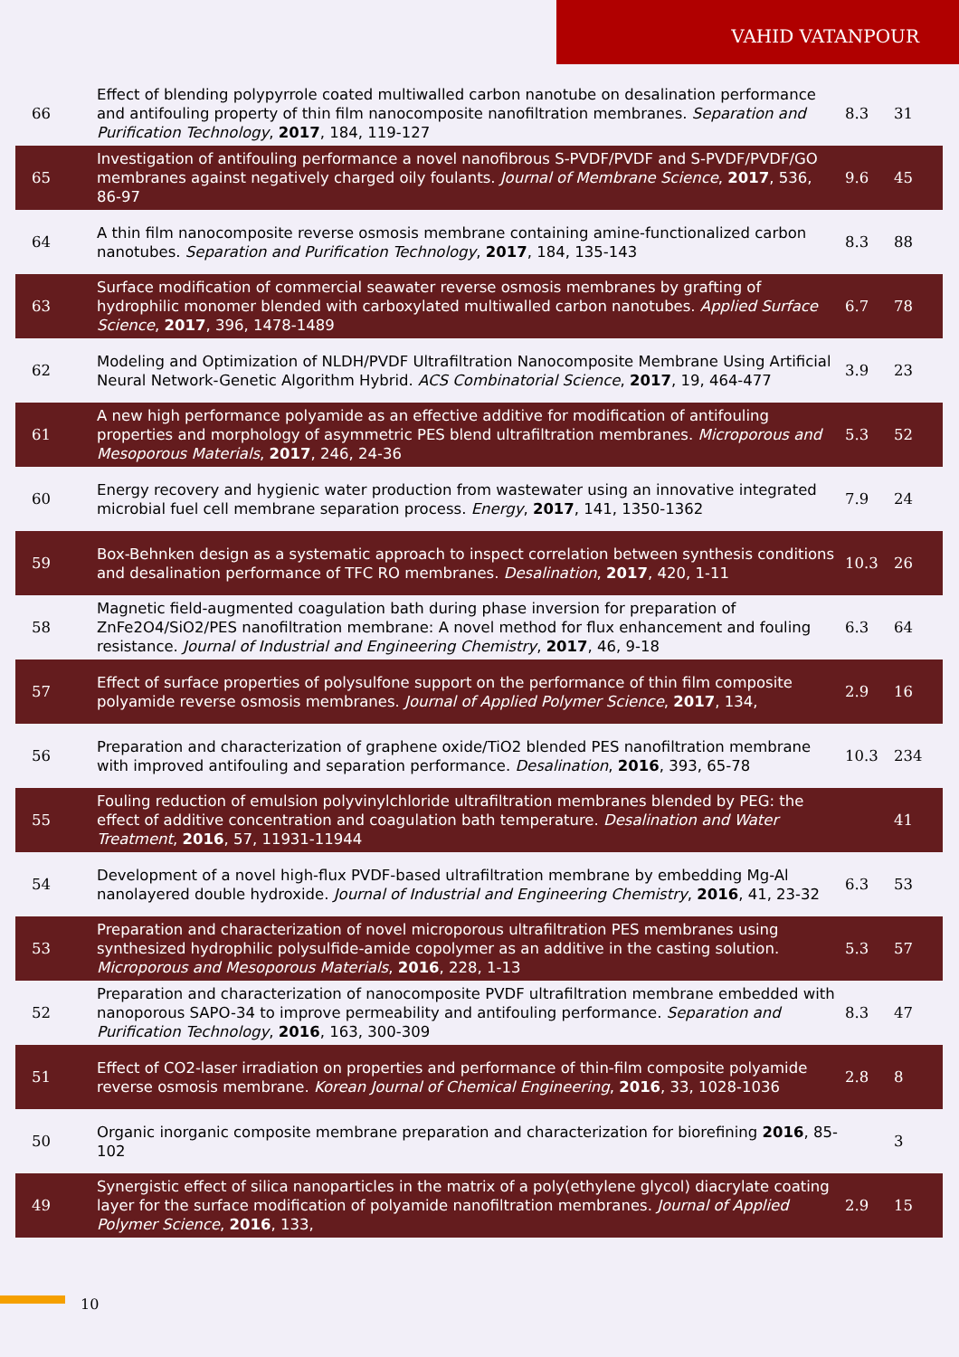VAHID VATANPOUR
| 66 | Effect of blending polypyrrole coated multiwalled carbon nanotube on desalination performance and antifouling property of thin film nanocomposite nanofiltration membranes. Separation and Purification Technology , 2017 , 184, 119-127 | 8.3 | 31 |
| 65 | Investigation of antifouling performance a novel nanofibrous S-PVDF/PVDF and S-PVDF/PVDF/GO membranes against negatively charged oily foulants. Journal of Membrane Science , 2017 , 536, 86-97 | 9.6 | 45 |
| 64 | A thin film nanocomposite reverse osmosis membrane containing amine-functionalized carbon nanotubes. Separation and Purification Technology , 2017 , 184, 135-143 | 8.3 | 88 |
| 63 | Surface modification of commercial seawater reverse osmosis membranes by grafting of hydrophilic monomer blended with carboxylated multiwalled carbon nanotubes. Applied Surface Science , 2017 , 396, 1478-1489 | 6.7 | 78 |
| 62 | Modeling and Optimization of NLDH/PVDF Ultrafiltration Nanocomposite Membrane Using Artificial Neural Network-Genetic Algorithm Hybrid. ACS Combinatorial Science , 2017 , 19, 464-477 | 3.9 | 23 |
| 61 | A new high performance polyamide as an effective additive for modification of antifouling properties and morphology of asymmetric PES blend ultrafiltration membranes. Microporous and Mesoporous Materials , 2017 , 246, 24-36 | 5.3 | 52 |
| 60 | Energy recovery and hygienic water production from wastewater using an innovative integrated microbial fuel cell membrane separation process. Energy , 2017 , 141, 1350-1362 | 7.9 | 24 |
| 59 | Box-Behnken design as a systematic approach to inspect correlation between synthesis conditions and desalination performance of TFC RO membranes. Desalination , 2017 , 420, 1-11 | 10.3 | 26 |
| 58 | Magnetic field-augmented coagulation bath during phase inversion for preparation of ZnFe2O4/SiO2/PES nanofiltration membrane: A novel method for flux enhancement and fouling resistance. Journal of Industrial and Engineering Chemistry , 2017 , 46, 9-18 | 6.3 | 64 |
| 57 | Effect of surface properties of polysulfone support on the performance of thin film composite polyamide reverse osmosis membranes. Journal of Applied Polymer Science , 2017 , 134, | 2.9 | 16 |
| 56 | Preparation and characterization of graphene oxide/TiO2 blended PES nanofiltration membrane with improved antifouling and separation performance. Desalination , 2016 , 393, 65-78 | 10.3 | 234 |
| 55 | Fouling reduction of emulsion polyvinylchloride ultrafiltration membranes blended by PEG: the effect of additive concentration and coagulation bath temperature. Desalination and Water Treatment , 2016 , 57, 11931-11944 | | 41 |
| 54 | Development of a novel high-flux PVDF-based ultrafiltration membrane by embedding Mg-Al nanolayered double hydroxide. Journal of Industrial and Engineering Chemistry , 2016 , 41, 23-32 | 6.3 | 53 |
| 53 | Preparation and characterization of novel microporous ultrafiltration PES membranes using synthesized hydrophilic polysulfide-amide copolymer as an additive in the casting solution. Microporous and Mesoporous Materials , 2016 , 228, 1-13 | 5.3 | 57 |
| 52 | Preparation and characterization of nanocomposite PVDF ultrafiltration membrane embedded with nanoporous SAPO-34 to improve permeability and antifouling performance. Separation and Purification Technology , 2016 , 163, 300-309 | 8.3 | 47 |
| 51 | Effect of CO2-laser irradiation on properties and performance of thin-film composite polyamide reverse osmosis membrane. Korean Journal of Chemical Engineering , 2016 , 33, 1028-1036 | 2.8 | 8 |
| 50 | Organic inorganic composite membrane preparation and characterization for biorefining 2016 , 85-102 | | 3 |
| 49 | Synergistic effect of silica nanoparticles in the matrix of a poly(ethylene glycol) diacrylate coating layer for the surface modification of polyamide nanofiltration membranes. Journal of Applied Polymer Science , 2016 , 133, | 2.9 | 15 |
10